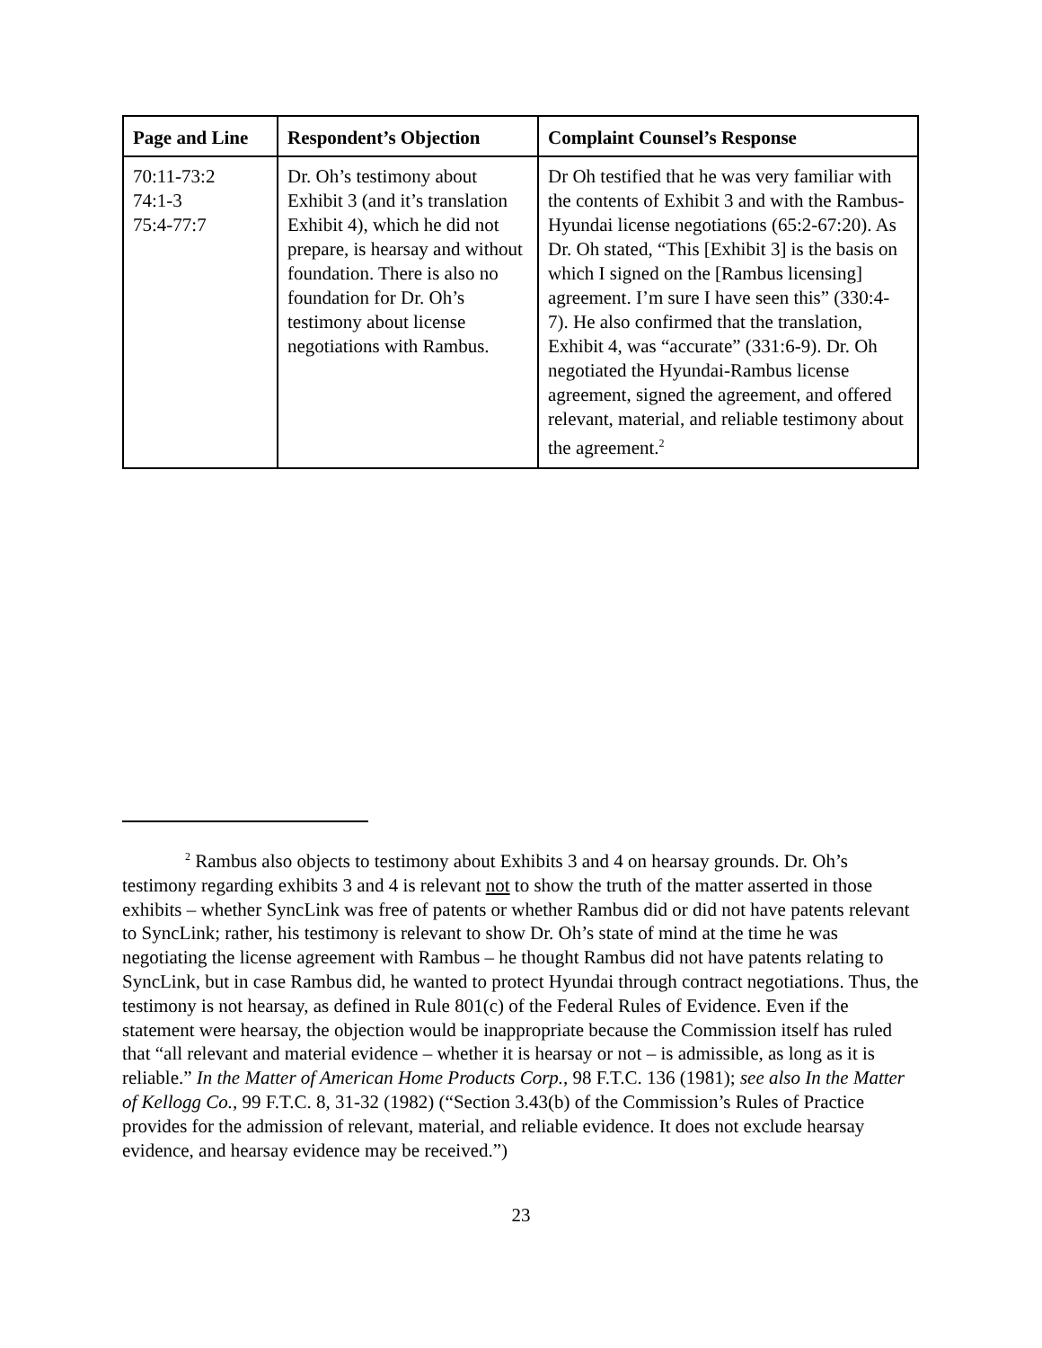| Page and Line | Respondent’s Objection | Complaint Counsel’s Response |
| --- | --- | --- |
| 70:11-73:2 74:1-3 75:4-77:7 | Dr. Oh’s testimony about Exhibit 3 (and it’s translation Exhibit 4), which he did not prepare, is hearsay and without foundation. There is also no foundation for Dr. Oh’s testimony about license negotiations with Rambus. | Dr Oh testified that he was very familiar with the contents of Exhibit 3 and with the Rambus-Hyundai license negotiations (65:2-67:20). As Dr. Oh stated, “This [Exhibit 3] is the basis on which I signed on the [Rambus licensing] agreement. I’m sure I have seen this” (330:4-7). He also confirmed that the translation, Exhibit 4, was “accurate” (331:6-9). Dr. Oh negotiated the Hyundai-Rambus license agreement, signed the agreement, and offered relevant, material, and reliable testimony about the agreement.<sup>2</sup> |
<sup>2</sup> Rambus also objects to testimony about Exhibits 3 and 4 on hearsay grounds. Dr. Oh’s testimony regarding exhibits 3 and 4 is relevant not to show the truth of the matter asserted in those exhibits – whether SyncLink was free of patents or whether Rambus did or did not have patents relevant to SyncLink; rather, his testimony is relevant to show Dr. Oh’s state of mind at the time he was negotiating the license agreement with Rambus – he thought Rambus did not have patents relating to SyncLink, but in case Rambus did, he wanted to protect Hyundai through contract negotiations. Thus, the testimony is not hearsay, as defined in Rule 801(c) of the Federal Rules of Evidence. Even if the statement were hearsay, the objection would be inappropriate because the Commission itself has ruled that “all relevant and material evidence – whether it is hearsay or not – is admissible, as long as it is reliable.” In the Matter of American Home Products Corp., 98 F.T.C. 136 (1981); see also In the Matter of Kellogg Co., 99 F.T.C. 8, 31-32 (1982) (“Section 3.43(b) of the Commission’s Rules of Practice provides for the admission of relevant, material, and reliable evidence. It does not exclude hearsay evidence, and hearsay evidence may be received.”)
23